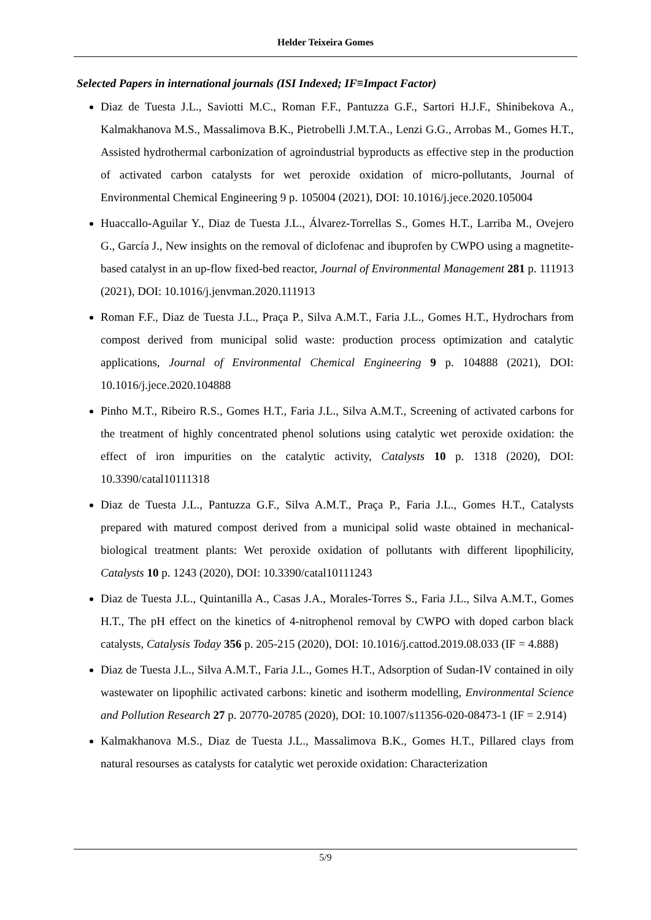Helder Teixeira Gomes
Selected Papers in international journals (ISI Indexed; IF≡Impact Factor)
Diaz de Tuesta J.L., Saviotti M.C., Roman F.F., Pantuzza G.F., Sartori H.J.F., Shinibekova A., Kalmakhanova M.S., Massalimova B.K., Pietrobelli J.M.T.A., Lenzi G.G., Arrobas M., Gomes H.T., Assisted hydrothermal carbonization of agroindustrial byproducts as effective step in the production of activated carbon catalysts for wet peroxide oxidation of micro-pollutants, Journal of Environmental Chemical Engineering 9 p. 105004 (2021), DOI: 10.1016/j.jece.2020.105004
Huaccallo-Aguilar Y., Diaz de Tuesta J.L., Álvarez-Torrellas S., Gomes H.T., Larriba M., Ovejero G., García J., New insights on the removal of diclofenac and ibuprofen by CWPO using a magnetite-based catalyst in an up-flow fixed-bed reactor, Journal of Environmental Management 281 p. 111913 (2021), DOI: 10.1016/j.jenvman.2020.111913
Roman F.F., Diaz de Tuesta J.L., Praça P., Silva A.M.T., Faria J.L., Gomes H.T., Hydrochars from compost derived from municipal solid waste: production process optimization and catalytic applications, Journal of Environmental Chemical Engineering 9 p. 104888 (2021), DOI: 10.1016/j.jece.2020.104888
Pinho M.T., Ribeiro R.S., Gomes H.T., Faria J.L., Silva A.M.T., Screening of activated carbons for the treatment of highly concentrated phenol solutions using catalytic wet peroxide oxidation: the effect of iron impurities on the catalytic activity, Catalysts 10 p. 1318 (2020), DOI: 10.3390/catal10111318
Diaz de Tuesta J.L., Pantuzza G.F., Silva A.M.T., Praça P., Faria J.L., Gomes H.T., Catalysts prepared with matured compost derived from a municipal solid waste obtained in mechanical-biological treatment plants: Wet peroxide oxidation of pollutants with different lipophilicity, Catalysts 10 p. 1243 (2020), DOI: 10.3390/catal10111243
Diaz de Tuesta J.L., Quintanilla A., Casas J.A., Morales-Torres S., Faria J.L., Silva A.M.T., Gomes H.T., The pH effect on the kinetics of 4-nitrophenol removal by CWPO with doped carbon black catalysts, Catalysis Today 356 p. 205-215 (2020), DOI: 10.1016/j.cattod.2019.08.033 (IF = 4.888)
Diaz de Tuesta J.L., Silva A.M.T., Faria J.L., Gomes H.T., Adsorption of Sudan-IV contained in oily wastewater on lipophilic activated carbons: kinetic and isotherm modelling, Environmental Science and Pollution Research 27 p. 20770-20785 (2020), DOI: 10.1007/s11356-020-08473-1 (IF = 2.914)
Kalmakhanova M.S., Diaz de Tuesta J.L., Massalimova B.K., Gomes H.T., Pillared clays from natural resourses as catalysts for catalytic wet peroxide oxidation: Characterization
5/9